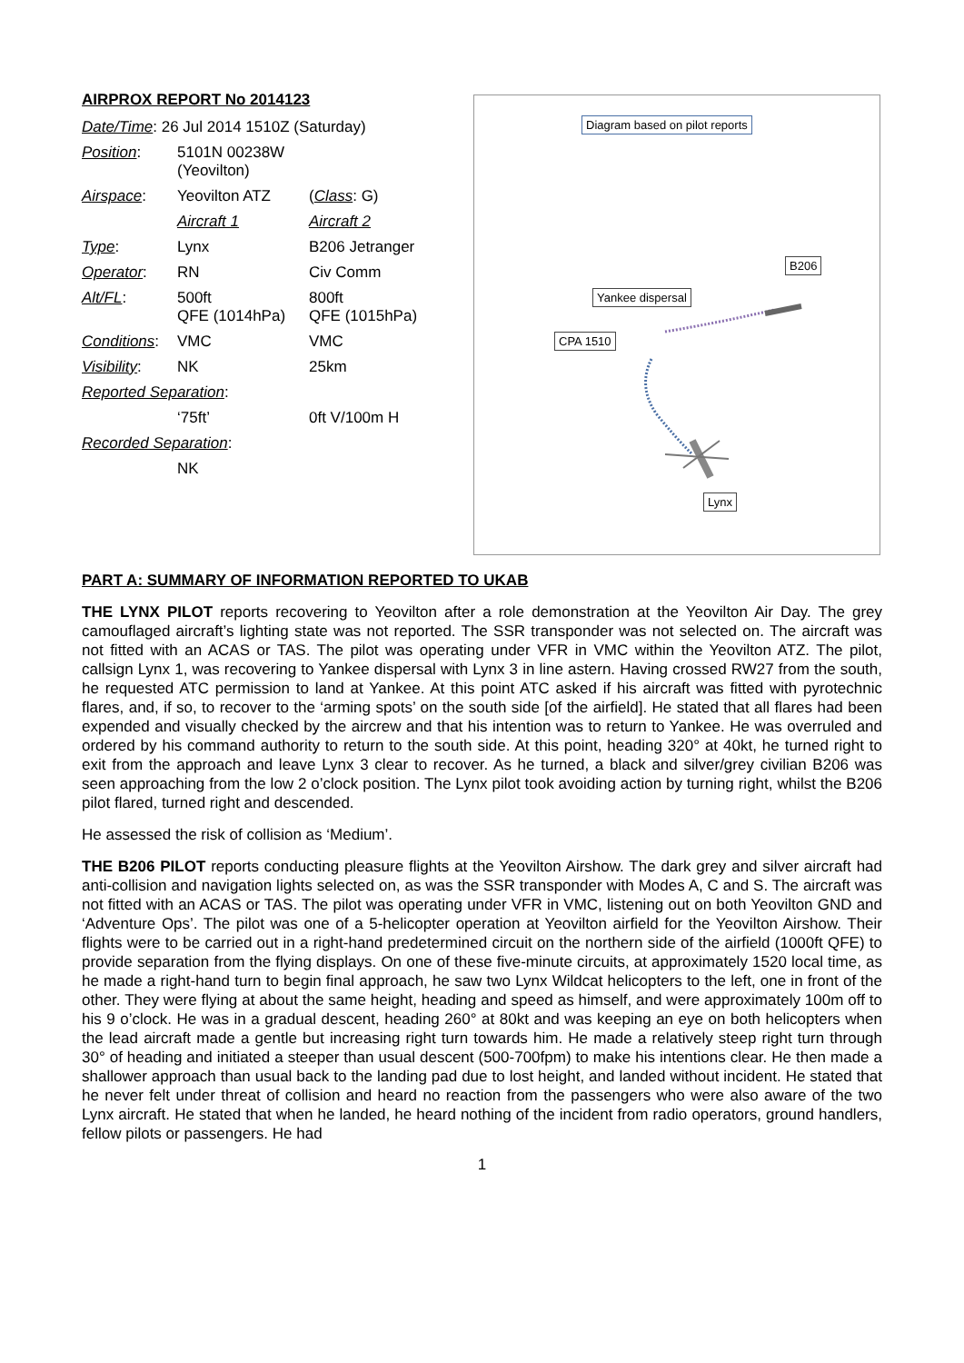AIRPROX REPORT No 2014123
| Date/Time : 26 Jul 2014 1510Z (Saturday) | | |
| Position : | 5101N 00238W (Yeovilton) | |
| Airspace : | Yeovilton ATZ | ( Class : G) |
| | Aircraft 1 | Aircraft 2 |
| Type : | Lynx | B206 Jetranger |
| Operator : | RN | Civ Comm |
| Alt/FL : | 500ft QFE (1014hPa) | 800ft QFE (1015hPa) |
| Conditions : | VMC | VMC |
| Visibility : | NK | 25km |
| Reported Separation : | | |
| | ‘75ft’ | 0ft V/100m H |
| Recorded Separation : | | |
| | NK | |
Diagram based on pilot reports
B206
Yankee dispersal
CPA 1510
Lynx
PART A: SUMMARY OF INFORMATION REPORTED TO UKAB
THE LYNX PILOT reports recovering to Yeovilton after a role demonstration at the Yeovilton Air Day. The grey camouflaged aircraft’s lighting state was not reported. The SSR transponder was not selected on. The aircraft was not fitted with an ACAS or TAS. The pilot was operating under VFR in VMC within the Yeovilton ATZ. The pilot, callsign Lynx 1, was recovering to Yankee dispersal with Lynx 3 in line astern. Having crossed RW27 from the south, he requested ATC permission to land at Yankee. At this point ATC asked if his aircraft was fitted with pyrotechnic flares, and, if so, to recover to the ‘arming spots’ on the south side [of the airfield]. He stated that all flares had been expended and visually checked by the aircrew and that his intention was to return to Yankee. He was overruled and ordered by his command authority to return to the south side. At this point, heading 320° at 40kt, he turned right to exit from the approach and leave Lynx 3 clear to recover. As he turned, a black and silver/grey civilian B206 was seen approaching from the low 2 o’clock position. The Lynx pilot took avoiding action by turning right, whilst the B206 pilot flared, turned right and descended.
He assessed the risk of collision as ‘Medium’.
THE B206 PILOT reports conducting pleasure flights at the Yeovilton Airshow. The dark grey and silver aircraft had anti-collision and navigation lights selected on, as was the SSR transponder with Modes A, C and S. The aircraft was not fitted with an ACAS or TAS. The pilot was operating under VFR in VMC, listening out on both Yeovilton GND and ‘Adventure Ops’. The pilot was one of a 5-helicopter operation at Yeovilton airfield for the Yeovilton Airshow. Their flights were to be carried out in a right-hand predetermined circuit on the northern side of the airfield (1000ft QFE) to provide separation from the flying displays. On one of these five-minute circuits, at approximately 1520 local time, as he made a right-hand turn to begin final approach, he saw two Lynx Wildcat helicopters to the left, one in front of the other. They were flying at about the same height, heading and speed as himself, and were approximately 100m off to his 9 o’clock. He was in a gradual descent, heading 260° at 80kt and was keeping an eye on both helicopters when the lead aircraft made a gentle but increasing right turn towards him. He made a relatively steep right turn through 30° of heading and initiated a steeper than usual descent (500-700fpm) to make his intentions clear. He then made a shallower approach than usual back to the landing pad due to lost height, and landed without incident. He stated that he never felt under threat of collision and heard no reaction from the passengers who were also aware of the two Lynx aircraft. He stated that when he landed, he heard nothing of the incident from radio operators, ground handlers, fellow pilots or passengers. He had
1